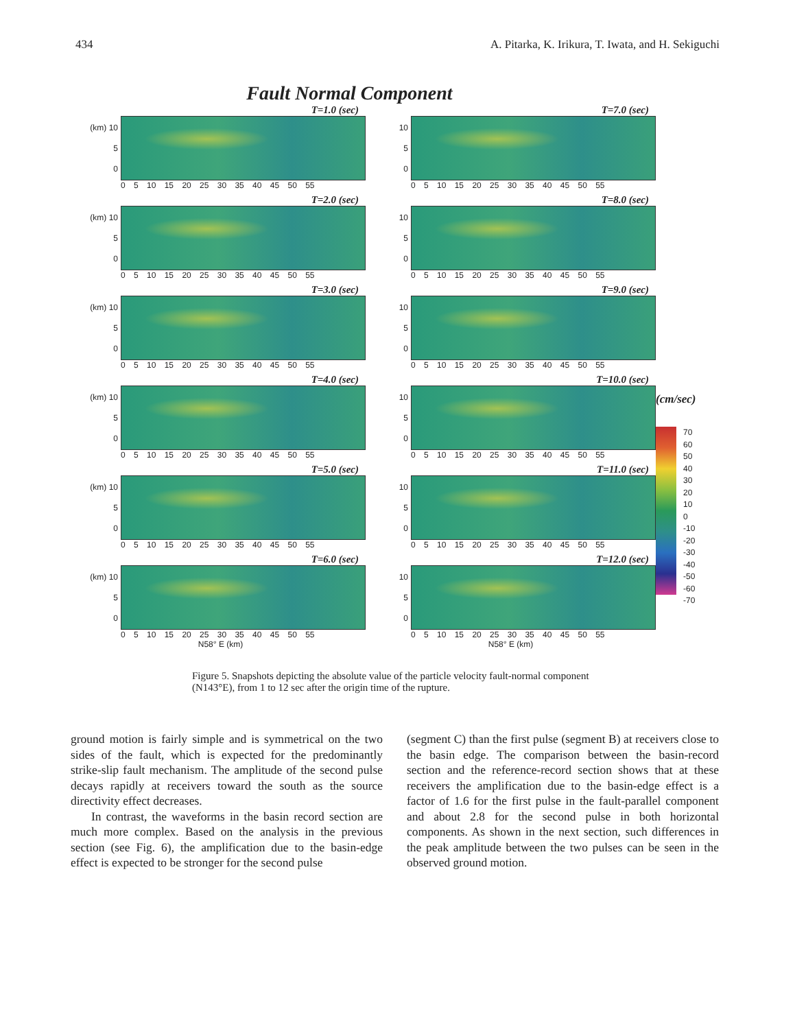434 A. Pitarka, K. Irikura, T. Iwata, and H. Sekiguchi
Fault Normal Component
T=1.0 (sec)
(km) 10
5
0
0 5 10 15 20 25 30 35 40 45 50 55
T=2.0 (sec)
(km) 10
5
0
0 5 10 15 20 25 30 35 40 45 50 55
T=3.0 (sec)
(km) 10
5
0
0 5 10 15 20 25 30 35 40 45 50 55
T=4.0 (sec)
(km) 10
5
0
0 5 10 15 20 25 30 35 40 45 50 55
T=5.0 (sec)
(km) 10
5
0
0 5 10 15 20 25 30 35 40 45 50 55
T=6.0 (sec)
(km) 10
5
0
0 5 10 15 20 25 30 35 40 45 50 55
N58° E (km)
T=7.0 (sec)
10
5
0
0 5 10 15 20 25 30 35 40 45 50 55
T=8.0 (sec)
10
5
0
0 5 10 15 20 25 30 35 40 45 50 55
T=9.0 (sec)
10
5
0
0 5 10 15 20 25 30 35 40 45 50 55
T=10.0 (sec)
10
5
0
0 5 10 15 20 25 30 35 40 45 50 55
T=11.0 (sec)
10
5
0
0 5 10 15 20 25 30 35 40 45 50 55
T=12.0 (sec)
10
5
0
0 5 10 15 20 25 30 35 40 45 50 55
N58° E (km)
(cm/sec)
70
60
50
40
30
20
10
0
-10
-20
-30
-40
-50
-60
-70
Figure 5. Snapshots depicting the absolute value of the particle velocity fault-normal component (N143°E), from 1 to 12 sec after the origin time of the rupture.
ground motion is fairly simple and is symmetrical on the two sides of the fault, which is expected for the predominantly strike-slip fault mechanism. The amplitude of the second pulse decays rapidly at receivers toward the south as the source directivity effect decreases.
In contrast, the waveforms in the basin record section are much more complex. Based on the analysis in the previous section (see Fig. 6), the amplification due to the basin-edge effect is expected to be stronger for the second pulse
(segment C) than the first pulse (segment B) at receivers close to the basin edge. The comparison between the basin-record section and the reference-record section shows that at these receivers the amplification due to the basin-edge effect is a factor of 1.6 for the first pulse in the fault-parallel component and about 2.8 for the second pulse in both horizontal components. As shown in the next section, such differences in the peak amplitude between the two pulses can be seen in the observed ground motion.